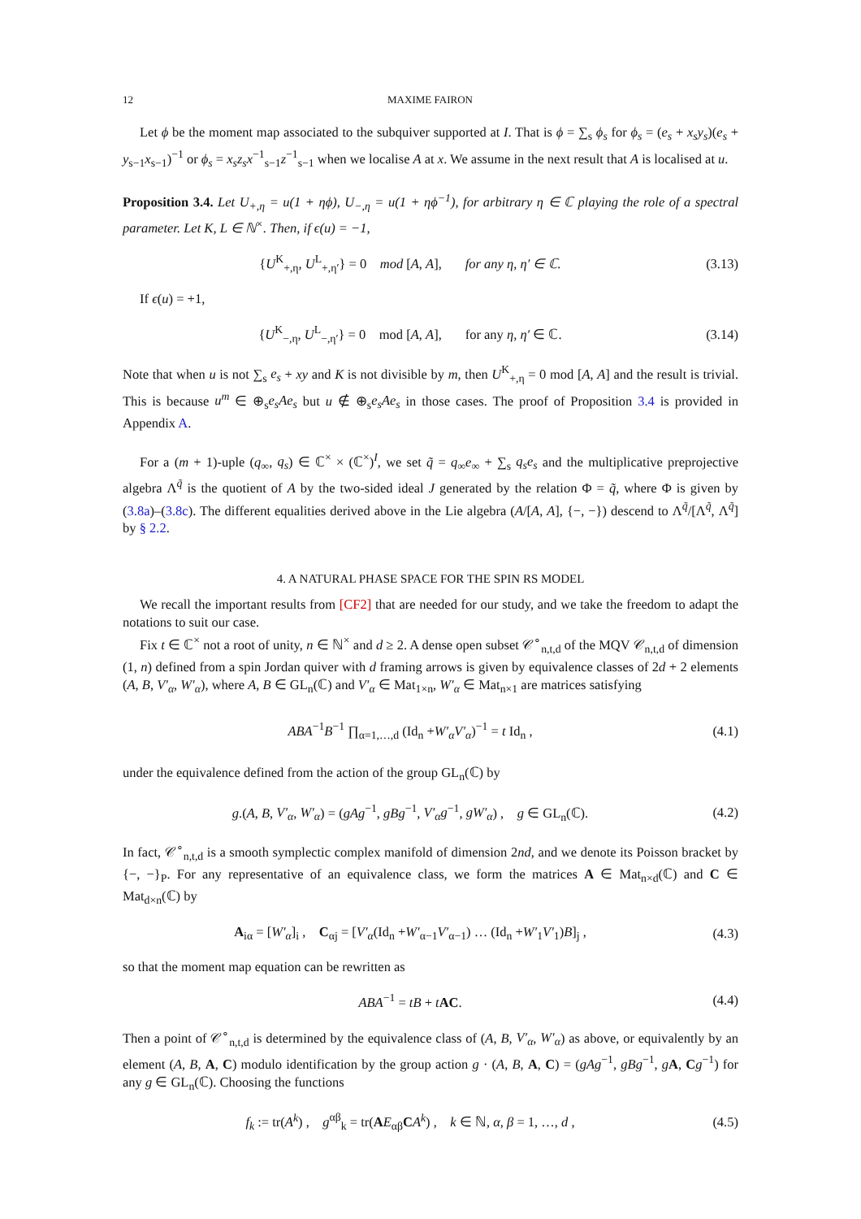12 MAXIME FAIRON
Let ϕ be the moment map associated to the subquiver supported at I. That is ϕ = ∑<sub>s</sub> ϕ<sub>s</sub> for ϕ<sub>s</sub> = (e<sub>s</sub> + x<sub>s</sub>y<sub>s</sub>)(e<sub>s</sub> + y<sub>s−1</sub>x<sub>s−1</sub>)<sup>−1</sup> or ϕ<sub>s</sub> = x<sub>s</sub>z<sub>s</sub>x<sup>−1</sup><sub>s−1</sub>z<sup>−1</sup><sub>s−1</sub> when we localise A at x. We assume in the next result that A is localised at u.
Proposition 3.4. Let U<sub>+,η</sub> = u(1 + ηϕ), U<sub>−,η</sub> = u(1 + ηϕ<sup>−1</sup>), for arbitrary η ∈ ℂ playing the role of a spectral parameter. Let K, L ∈ ℕ<sup>×</sup>. Then, if ϵ(u) = −1,
{U<sup>K</sup><sub>+,η</sub>, U<sup>L</sup><sub>+,η′</sub>} = 0 mod [A, A], for any η, η′ ∈ ℂ. (3.13)
If ϵ(u) = +1,
{U<sup>K</sup><sub>−,η</sub>, U<sup>L</sup><sub>−,η′</sub>} = 0 mod [A, A], for any η, η′ ∈ ℂ. (3.14)
Note that when u is not ∑<sub>s</sub> e<sub>s</sub> + xy and K is not divisible by m, then U<sup>K</sup><sub>+,η</sub> = 0 mod [A, A] and the result is trivial. This is because u<sup>m</sup> ∈ ⊕<sub>s</sub>e<sub>s</sub>Ae<sub>s</sub> but u ∉ ⊕<sub>s</sub>e<sub>s</sub>Ae<sub>s</sub> in those cases. The proof of Proposition 3.4 is provided in Appendix A.
For a (m + 1)-uple (q<sub>∞</sub>, q<sub>s</sub>) ∈ ℂ<sup>×</sup> × (ℂ<sup>×</sup>)<sup>I</sup>, we set q̃ = q<sub>∞</sub>e<sub>∞</sub> + ∑<sub>s</sub> q<sub>s</sub>e<sub>s</sub> and the multiplicative preprojective algebra Λ<sup>q̃</sup> is the quotient of A by the two-sided ideal J generated by the relation Φ = q̃, where Φ is given by (3.8a)–(3.8c). The different equalities derived above in the Lie algebra (A/[A, A], {−, −}) descend to Λ<sup>q̃</sup>/[Λ<sup>q̃</sup>, Λ<sup>q̃</sup>] by § 2.2.
4. A NATURAL PHASE SPACE FOR THE SPIN RS MODEL
We recall the important results from [CF2] that are needed for our study, and we take the freedom to adapt the notations to suit our case.
Fix t ∈ ℂ<sup>×</sup> not a root of unity, n ∈ ℕ<sup>×</sup> and d ≥ 2. A dense open subset 𝒞<sup>∘</sup><sub>n,t,d</sub> of the MQV 𝒞<sub>n,t,d</sub> of dimension (1, n) defined from a spin Jordan quiver with d framing arrows is given by equivalence classes of 2d + 2 elements (A, B, V′<sub>α</sub>, W′<sub>α</sub>), where A, B ∈ GL<sub>n</sub>(ℂ) and V′<sub>α</sub> ∈ Mat<sub>1×n</sub>, W′<sub>α</sub> ∈ Mat<sub>n×1</sub> are matrices satisfying
ABA<sup>−1</sup>B<sup>−1</sup> ∏<sub>α=1,…,d</sub> (Id<sub>n</sub> +W′<sub>α</sub>V′<sub>α</sub>)<sup>−1</sup> = t Id<sub>n</sub> , (4.1)
under the equivalence defined from the action of the group GL<sub>n</sub>(ℂ) by
g.(A, B, V′<sub>α</sub>, W′<sub>α</sub>) = (gAg<sup>−1</sup>, gBg<sup>−1</sup>, V′<sub>α</sub>g<sup>−1</sup>, gW′<sub>α</sub>) , g ∈ GL<sub>n</sub>(ℂ). (4.2)
In fact, 𝒞<sup>∘</sup><sub>n,t,d</sub> is a smooth symplectic complex manifold of dimension 2nd, and we denote its Poisson bracket by {−, −}<sub>P</sub>. For any representative of an equivalence class, we form the matrices A ∈ Mat<sub>n×d</sub>(ℂ) and C ∈ Mat<sub>d×n</sub>(ℂ) by
A<sub>iα</sub> = [W′<sub>α</sub>]<sub>i</sub> , C<sub>αj</sub> = [V′<sub>α</sub>(Id<sub>n</sub> +W′<sub>α−1</sub>V′<sub>α−1</sub>) … (Id<sub>n</sub> +W′<sub>1</sub>V′<sub>1</sub>)B]<sub>j</sub> , (4.3)
so that the moment map equation can be rewritten as
ABA<sup>−1</sup> = tB + tAC. (4.4)
Then a point of 𝒞<sup>∘</sup><sub>n,t,d</sub> is determined by the equivalence class of (A, B, V′<sub>α</sub>, W′<sub>α</sub>) as above, or equivalently by an element (A, B, A, C) modulo identification by the group action g · (A, B, A, C) = (gAg<sup>−1</sup>, gBg<sup>−1</sup>, gA, Cg<sup>−1</sup>) for any g ∈ GL<sub>n</sub>(ℂ). Choosing the functions
f<sub>k</sub> := tr(A<sup>k</sup>) , g<sup>αβ</sup><sub>k</sub> = tr(AE<sub>αβ</sub>CA<sup>k</sup>) , k ∈ ℕ, α, β = 1, …, d , (4.5)